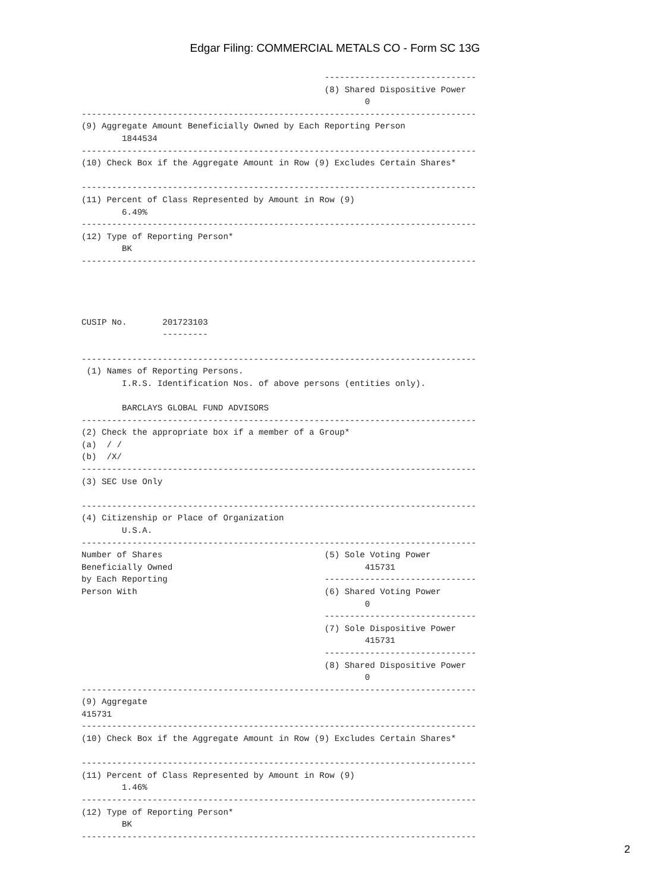Edgar Filing: COMMERCIAL METALS CO - Form SC 13G
                                                ------------------------------
                                                (8) Shared Dispositive Power
                                                        0
------------------------------------------------------------------------------
(9) Aggregate Amount Beneficially Owned by Each Reporting Person
        1844534
------------------------------------------------------------------------------
(10) Check Box if the Aggregate Amount in Row (9) Excludes Certain Shares*

------------------------------------------------------------------------------
(11) Percent of Class Represented by Amount in Row (9)
        6.49%
------------------------------------------------------------------------------
(12) Type of Reporting Person*
        BK
------------------------------------------------------------------------------




CUSIP No.       201723103
                ---------

------------------------------------------------------------------------------
 (1) Names of Reporting Persons.
        I.R.S. Identification Nos. of above persons (entities only).

        BARCLAYS GLOBAL FUND ADVISORS
------------------------------------------------------------------------------
(2) Check the appropriate box if a member of a Group*
(a)  / /
(b)  /X/
------------------------------------------------------------------------------
(3) SEC Use Only

------------------------------------------------------------------------------
(4) Citizenship or Place of Organization
        U.S.A.
------------------------------------------------------------------------------
Number of Shares                                (5) Sole Voting Power
Beneficially Owned                                      415731
by Each Reporting                               ------------------------------
Person With                                     (6) Shared Voting Power
                                                        0
                                                ------------------------------
                                                (7) Sole Dispositive Power
                                                        415731
                                                ------------------------------
                                                (8) Shared Dispositive Power
                                                        0
------------------------------------------------------------------------------
(9) Aggregate
415731
------------------------------------------------------------------------------
(10) Check Box if the Aggregate Amount in Row (9) Excludes Certain Shares*

------------------------------------------------------------------------------
(11) Percent of Class Represented by Amount in Row (9)
        1.46%
------------------------------------------------------------------------------
(12) Type of Reporting Person*
        BK
------------------------------------------------------------------------------
2